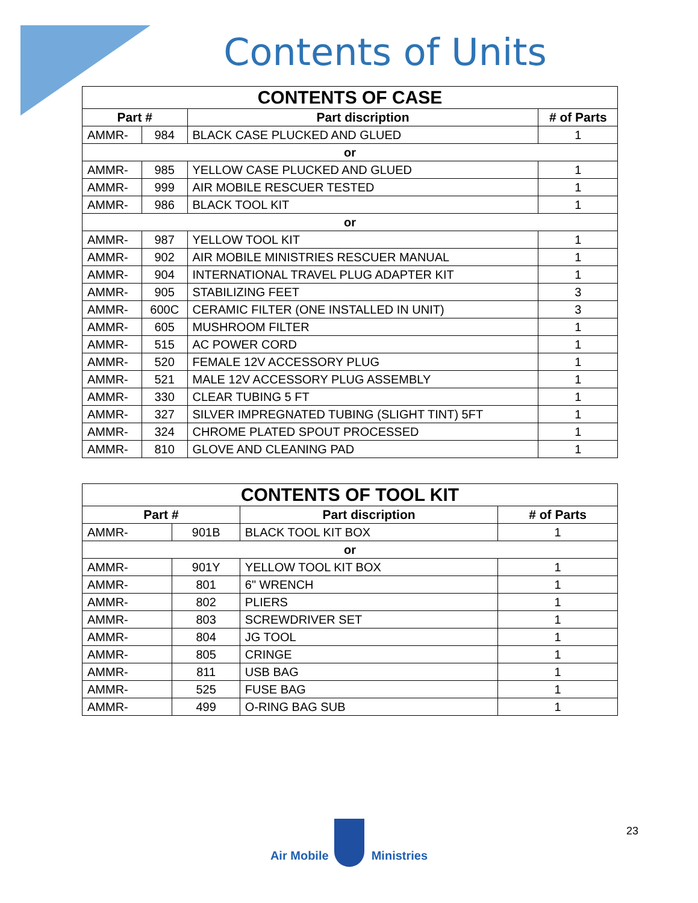Contents of Units
| CONTENTS OF CASE | | | |
| Part # | | Part discription | # of Parts |
| AMMR- | 984 | BLACK CASE PLUCKED AND GLUED | 1 |
| or | | | |
| AMMR- | 985 | YELLOW CASE PLUCKED AND GLUED | 1 |
| AMMR- | 999 | AIR MOBILE RESCUER TESTED | 1 |
| AMMR- | 986 | BLACK TOOL KIT | 1 |
| or | | | |
| AMMR- | 987 | YELLOW TOOL KIT | 1 |
| AMMR- | 902 | AIR MOBILE MINISTRIES RESCUER MANUAL | 1 |
| AMMR- | 904 | INTERNATIONAL TRAVEL PLUG ADAPTER KIT | 1 |
| AMMR- | 905 | STABILIZING FEET | 3 |
| AMMR- | 600C | CERAMIC FILTER (ONE INSTALLED IN UNIT) | 3 |
| AMMR- | 605 | MUSHROOM FILTER | 1 |
| AMMR- | 515 | AC POWER CORD | 1 |
| AMMR- | 520 | FEMALE 12V ACCESSORY PLUG | 1 |
| AMMR- | 521 | MALE 12V ACCESSORY PLUG ASSEMBLY | 1 |
| AMMR- | 330 | CLEAR TUBING 5 FT | 1 |
| AMMR- | 327 | SILVER IMPREGNATED TUBING (SLIGHT TINT) 5FT | 1 |
| AMMR- | 324 | CHROME PLATED SPOUT PROCESSED | 1 |
| AMMR- | 810 | GLOVE AND CLEANING PAD | 1 |
| CONTENTS OF TOOL KIT | | | |
| Part # | | Part discription | # of Parts |
| AMMR- | 901B | BLACK TOOL KIT BOX | 1 |
| or | | | |
| AMMR- | 901Y | YELLOW TOOL KIT BOX | 1 |
| AMMR- | 801 | 6" WRENCH | 1 |
| AMMR- | 802 | PLIERS | 1 |
| AMMR- | 803 | SCREWDRIVER SET | 1 |
| AMMR- | 804 | JG TOOL | 1 |
| AMMR- | 805 | CRINGE | 1 |
| AMMR- | 811 | USB BAG | 1 |
| AMMR- | 525 | FUSE BAG | 1 |
| AMMR- | 499 | O-RING BAG SUB | 1 |
Air Mobile Ministries
23